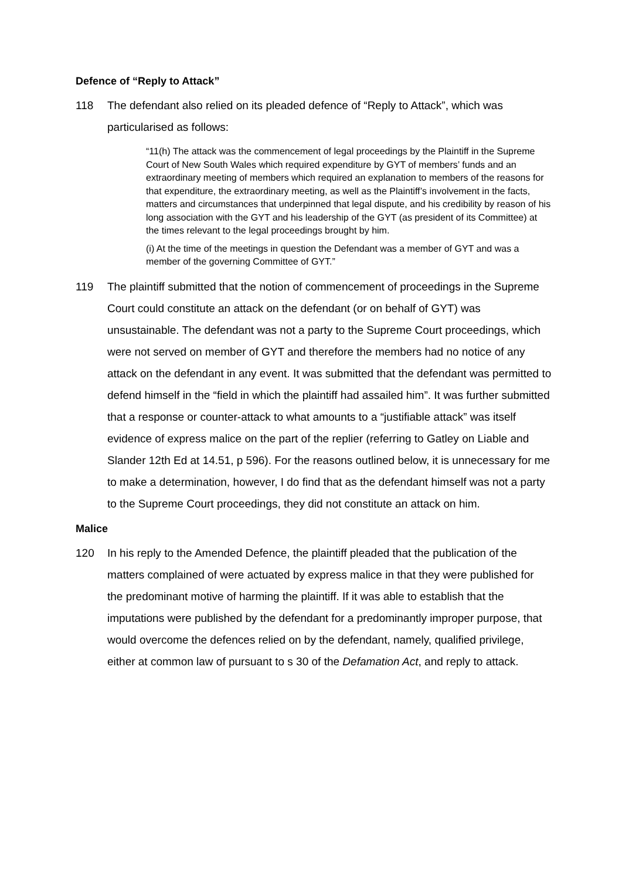Defence of “Reply to Attack”
118 The defendant also relied on its pleaded defence of “Reply to Attack”, which was particularised as follows:
“11(h) The attack was the commencement of legal proceedings by the Plaintiff in the Supreme Court of New South Wales which required expenditure by GYT of members’ funds and an extraordinary meeting of members which required an explanation to members of the reasons for that expenditure, the extraordinary meeting, as well as the Plaintiff’s involvement in the facts, matters and circumstances that underpinned that legal dispute, and his credibility by reason of his long association with the GYT and his leadership of the GYT (as president of its Committee) at the times relevant to the legal proceedings brought by him.
(i) At the time of the meetings in question the Defendant was a member of GYT and was a member of the governing Committee of GYT.”
119 The plaintiff submitted that the notion of commencement of proceedings in the Supreme Court could constitute an attack on the defendant (or on behalf of GYT) was unsustainable. The defendant was not a party to the Supreme Court proceedings, which were not served on member of GYT and therefore the members had no notice of any attack on the defendant in any event. It was submitted that the defendant was permitted to defend himself in the “field in which the plaintiff had assailed him”. It was further submitted that a response or counter-attack to what amounts to a “justifiable attack” was itself evidence of express malice on the part of the replier (referring to Gatley on Liable and Slander 12th Ed at 14.51, p 596). For the reasons outlined below, it is unnecessary for me to make a determination, however, I do find that as the defendant himself was not a party to the Supreme Court proceedings, they did not constitute an attack on him.
Malice
120 In his reply to the Amended Defence, the plaintiff pleaded that the publication of the matters complained of were actuated by express malice in that they were published for the predominant motive of harming the plaintiff. If it was able to establish that the imputations were published by the defendant for a predominantly improper purpose, that would overcome the defences relied on by the defendant, namely, qualified privilege, either at common law of pursuant to s 30 of the Defamation Act, and reply to attack.